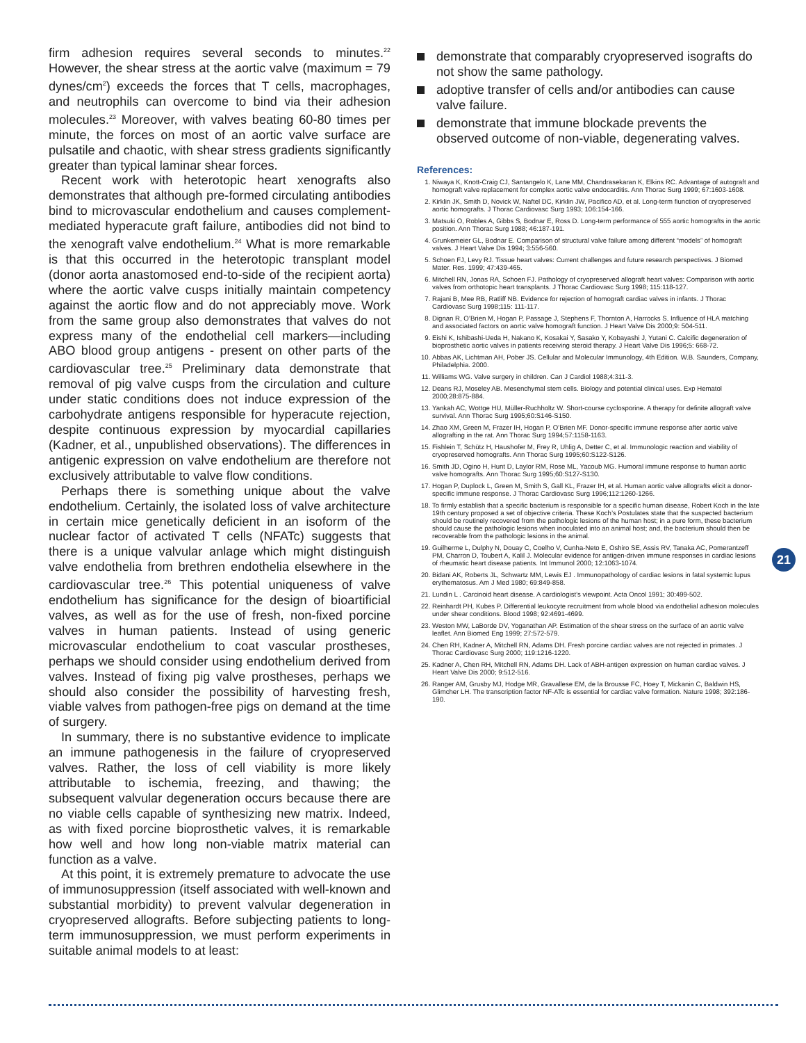firm adhesion requires several seconds to minutes.<sup>22</sup> However, the shear stress at the aortic valve (maximum = 79 dynes/cm<sup>2</sup>) exceeds the forces that T cells, macrophages, and neutrophils can overcome to bind via their adhesion molecules.<sup>23</sup> Moreover, with valves beating 60-80 times per minute, the forces on most of an aortic valve surface are pulsatile and chaotic, with shear stress gradients significantly greater than typical laminar shear forces.
Recent work with heterotopic heart xenografts also demonstrates that although pre-formed circulating antibodies bind to microvascular endothelium and causes complement-mediated hyperacute graft failure, antibodies did not bind to the xenograft valve endothelium.<sup>24</sup> What is more remarkable is that this occurred in the heterotopic transplant model (donor aorta anastomosed end-to-side of the recipient aorta) where the aortic valve cusps initially maintain competency against the aortic flow and do not appreciably move. Work from the same group also demonstrates that valves do not express many of the endothelial cell markers—including ABO blood group antigens - present on other parts of the cardiovascular tree.<sup>25</sup> Preliminary data demonstrate that removal of pig valve cusps from the circulation and culture under static conditions does not induce expression of the carbohydrate antigens responsible for hyperacute rejection, despite continuous expression by myocardial capillaries (Kadner, et al., unpublished observations). The differences in antigenic expression on valve endothelium are therefore not exclusively attributable to valve flow conditions.
Perhaps there is something unique about the valve endothelium. Certainly, the isolated loss of valve architecture in certain mice genetically deficient in an isoform of the nuclear factor of activated T cells (NFATc) suggests that there is a unique valvular anlage which might distinguish valve endothelia from brethren endothelia elsewhere in the cardiovascular tree.<sup>26</sup> This potential uniqueness of valve endothelium has significance for the design of bioartificial valves, as well as for the use of fresh, non-fixed porcine valves in human patients. Instead of using generic microvascular endothelium to coat vascular prostheses, perhaps we should consider using endothelium derived from valves. Instead of fixing pig valve prostheses, perhaps we should also consider the possibility of harvesting fresh, viable valves from pathogen-free pigs on demand at the time of surgery.
In summary, there is no substantive evidence to implicate an immune pathogenesis in the failure of cryopreserved valves. Rather, the loss of cell viability is more likely attributable to ischemia, freezing, and thawing; the subsequent valvular degeneration occurs because there are no viable cells capable of synthesizing new matrix. Indeed, as with fixed porcine bioprosthetic valves, it is remarkable how well and how long non-viable matrix material can function as a valve.
At this point, it is extremely premature to advocate the use of immunosuppression (itself associated with well-known and substantial morbidity) to prevent valvular degeneration in cryopreserved allografts. Before subjecting patients to long-term immunosuppression, we must perform experiments in suitable animal models to at least:
demonstrate that comparably cryopreserved isografts do not show the same pathology.
adoptive transfer of cells and/or antibodies can cause valve failure.
demonstrate that immune blockade prevents the observed outcome of non-viable, degenerating valves.
References:
1. Niwaya K, Knott-Craig CJ, Santangelo K, Lane MM, Chandrasekaran K, Elkins RC. Advantage of autograft and homograft valve replacement for complex aortic valve endocarditis. Ann Thorac Surg 1999; 67:1603-1608.
2. Kirklin JK, Smith D, Novick W, Naftel DC, Kirklin JW, Pacifico AD, et al. Long-term fiunction of cryopreserved aortic homografts. J Thorac Cardiovasc Surg 1993; 106:154-166.
3. Matsuki O, Robles A, Gibbs S, Bodnar E, Ross D. Long-term performance of 555 aortic homografts in the aortic position. Ann Thorac Surg 1988; 46:187-191.
4. Grunkemeier GL, Bodnar E. Comparison of structural valve failure among different “models” of homograft valves. J Heart Valve Dis 1994; 3:556-560.
5. Schoen FJ, Levy RJ. Tissue heart valves: Current challenges and future research perspectives. J Biomed Mater. Res. 1999; 47:439-465.
6. Mitchell RN, Jonas RA, Schoen FJ. Pathology of cryopreserved allograft heart valves: Comparison with aortic valves from orthotopic heart transplants. J Thorac Cardiovasc Surg 1998; 115:118-127.
7. Rajani B, Mee RB, Ratliff NB. Evidence for rejection of homograft cardiac valves in infants. J Thorac Cardiovasc Surg 1998;115: 111-117.
8. Dignan R, O’Brien M, Hogan P, Passage J, Stephens F, Thornton A, Harrocks S. Influence of HLA matching and associated factors on aortic valve homograft function. J Heart Valve Dis 2000;9: 504-511.
9. Eishi K, Ishibashi-Ueda H, Nakano K, Kosakai Y, Sasako Y, Kobayashi J, Yutani C. Calcific degeneration of bioprosthetic aortic valves in patients receiving steroid therapy. J Heart Valve Dis 1996;5: 668-72.
10. Abbas AK, Lichtman AH, Pober JS. Cellular and Molecular Immunology, 4th Edition. W.B. Saunders, Company, Philadelphia. 2000.
11. Williams WG. Valve surgery in children. Can J Cardiol 1988;4:311-3.
12. Deans RJ, Moseley AB. Mesenchymal stem cells. Biology and potential clinical uses. Exp Hematol 2000;28:875-884.
13. Yankah AC, Wottge HU, Müller-Ruchholtz W. Short-course cyclosporine. A therapy for definite allograft valve survival. Ann Thorac Surg 1995;60:S146-S150.
14. Zhao XM, Green M, Frazer IH, Hogan P, O’Brien MF. Donor-specific immune response after aortic valve allografting in the rat. Ann Thorac Surg 1994;57:1158-1163.
15. Fishlein T, Schütz H, Haushofer M, Frey R, Uhlig A, Detter C, et al. Immunologic reaction and viability of cryopreserved homografts. Ann Thorac Surg 1995;60:S122-S126.
16. Smith JD, Ogino H, Hunt D, Laylor RM, Rose ML, Yacoub MG. Humoral immune response to human aortic valve homografts. Ann Thorac Surg 1995;60:S127-S130.
17. Hogan P, Duplock L, Green M, Smith S, Gall KL, Frazer IH, et al. Human aortic valve allografts elicit a donor-specific immune response. J Thorac Cardiovasc Surg 1996;112:1260-1266.
18. To firmly establish that a specific bacterium is responsible for a specific human disease, Robert Koch in the late 19th century proposed a set of objective criteria. These Koch’s Postulates state that the suspected bacterium should be routinely recovered from the pathologic lesions of the human host; in a pure form, these bacterium should cause the pathologic lesions when inoculated into an animal host; and, the bacterium should then be recoverable from the pathologic lesions in the animal.
19. Guilherme L, Dulphy N, Douay C, Coelho V, Cunha-Neto E, Oshiro SE, Assis RV, Tanaka AC, Pomerantzeff PM, Charron D, Toubert A, Kalil J. Molecular evidence for antigen-driven immune responses in cardiac lesions of rheumatic heart disease patients. Int Immunol 2000; 12:1063-1074.
20. Bidani AK, Roberts JL, Schwartz MM, Lewis EJ . Immunopathology of cardiac lesions in fatal systemic lupus erythematosus. Am J Med 1980; 69:849-858.
21. Lundin L . Carcinoid heart disease. A cardiologist’s viewpoint. Acta Oncol 1991; 30:499-502.
22. Reinhardt PH, Kubes P. Differential leukocyte recruitment from whole blood via endothelial adhesion molecules under shear conditions. Blood 1998; 92:4691-4699.
23. Weston MW, LaBorde DV, Yoganathan AP. Estimation of the shear stress on the surface of an aortic valve leaflet. Ann Biomed Eng 1999; 27:572-579.
24. Chen RH, Kadner A, Mitchell RN, Adams DH. Fresh porcine cardiac valves are not rejected in primates. J Thorac Cardiovasc Surg 2000; 119:1216-1220.
25. Kadner A, Chen RH, Mitchell RN, Adams DH. Lack of ABH-antigen expression on human cardiac valves. J Heart Valve Dis 2000; 9:512-516.
26. Ranger AM, Grusby MJ, Hodge MR, Gravallese EM, de la Brousse FC, Hoey T, Mickanin C, Baldwin HS, Glimcher LH. The transcription factor NF-ATc is essential for cardiac valve formation. Nature 1998; 392:186-190.
21